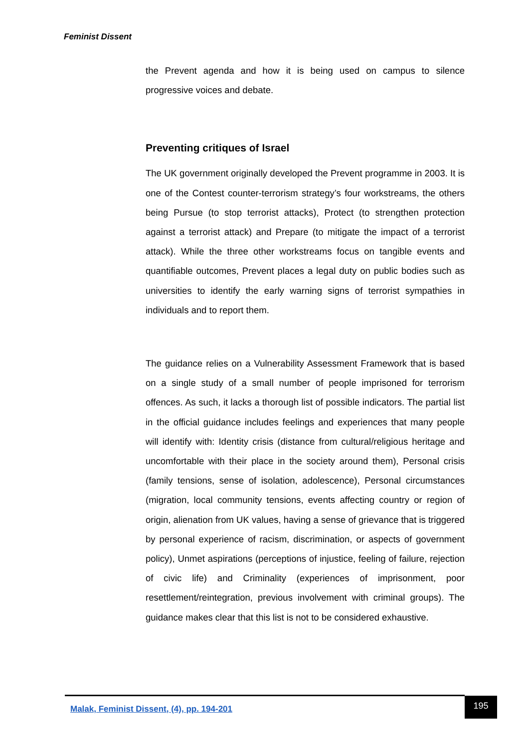Feminist Dissent
the Prevent agenda and how it is being used on campus to silence progressive voices and debate.
Preventing critiques of Israel
The UK government originally developed the Prevent programme in 2003. It is one of the Contest counter-terrorism strategy’s four workstreams, the others being Pursue (to stop terrorist attacks), Protect (to strengthen protection against a terrorist attack) and Prepare (to mitigate the impact of a terrorist attack). While the three other workstreams focus on tangible events and quantifiable outcomes, Prevent places a legal duty on public bodies such as universities to identify the early warning signs of terrorist sympathies in individuals and to report them.
The guidance relies on a Vulnerability Assessment Framework that is based on a single study of a small number of people imprisoned for terrorism offences. As such, it lacks a thorough list of possible indicators. The partial list in the official guidance includes feelings and experiences that many people will identify with: Identity crisis (distance from cultural/religious heritage and uncomfortable with their place in the society around them), Personal crisis (family tensions, sense of isolation, adolescence), Personal circumstances (migration, local community tensions, events affecting country or region of origin, alienation from UK values, having a sense of grievance that is triggered by personal experience of racism, discrimination, or aspects of government policy), Unmet aspirations (perceptions of injustice, feeling of failure, rejection of civic life) and Criminality (experiences of imprisonment, poor resettlement/reintegration, previous involvement with criminal groups). The guidance makes clear that this list is not to be considered exhaustive.
Malak, Feminist Dissent, (4), pp. 194-201
195